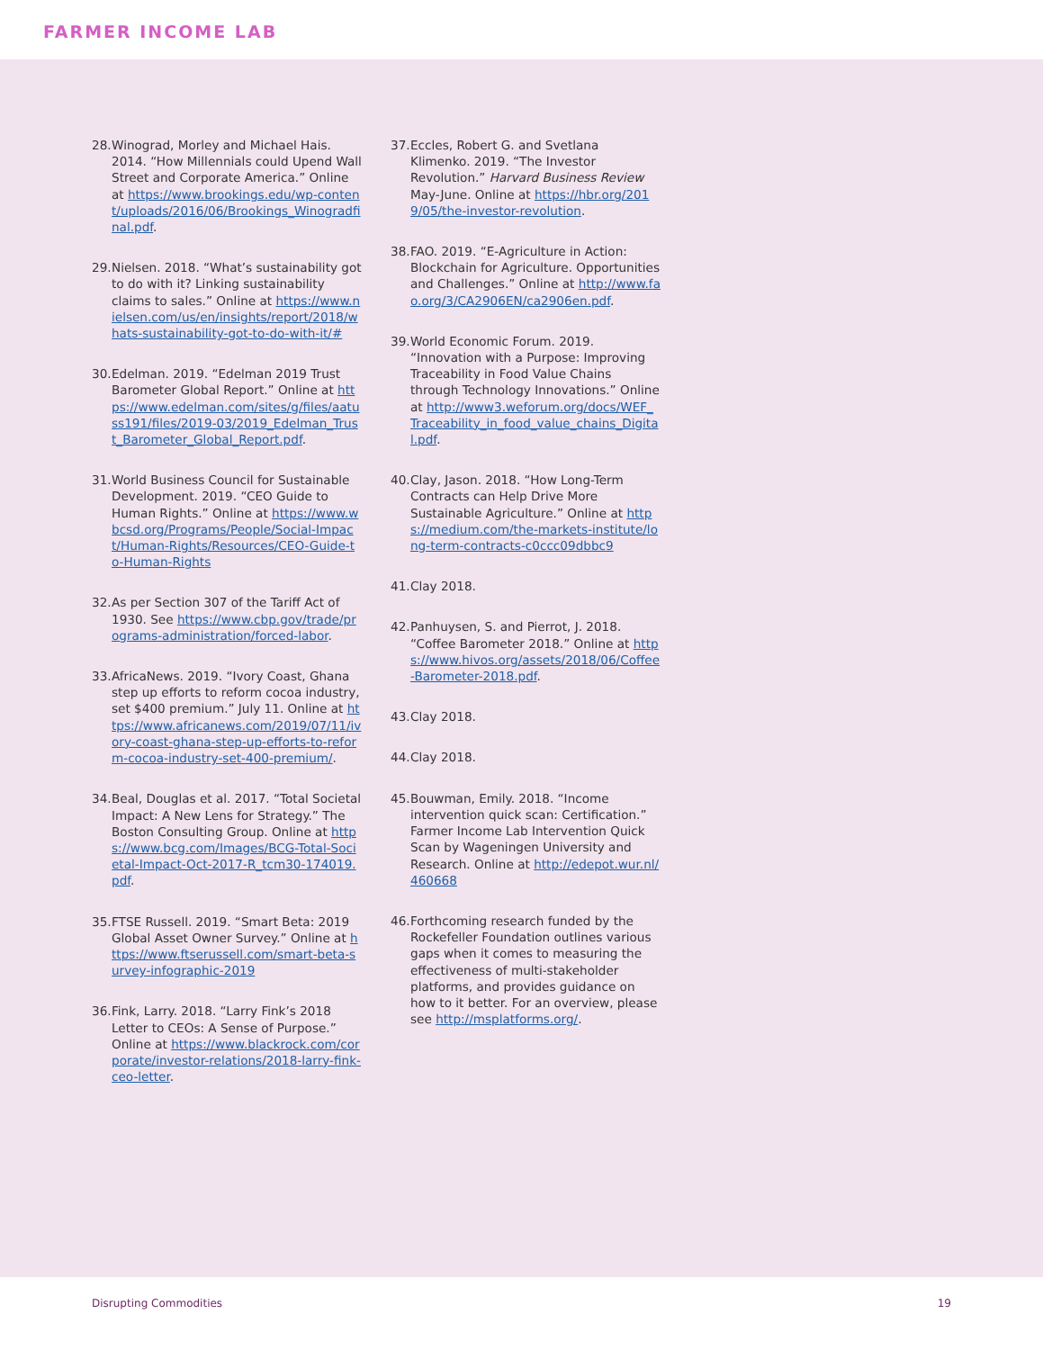FARMER INCOME LAB
28. Winograd, Morley and Michael Hais. 2014. “How Millennials could Upend Wall Street and Corporate America.” Online at https://www.brookings.edu/wp-content/uploads/2016/06/Brookings_Winogradfinal.pdf.
29. Nielsen. 2018. “What’s sustainability got to do with it? Linking sustainability claims to sales.” Online at https://www.nielsen.com/us/en/insights/report/2018/whats-sustainability-got-to-do-with-it/#
30. Edelman. 2019. “Edelman 2019 Trust Barometer Global Report.” Online at https://www.edelman.com/sites/g/files/aatuss191/files/2019-03/2019_Edelman_Trust_Barometer_Global_Report.pdf.
31. World Business Council for Sustainable Development. 2019. “CEO Guide to Human Rights.” Online at https://www.wbcsd.org/Programs/People/Social-Impact/Human-Rights/Resources/CEO-Guide-to-Human-Rights
32. As per Section 307 of the Tariff Act of 1930. See https://www.cbp.gov/trade/programs-administration/forced-labor.
33. AfricaNews. 2019. “Ivory Coast, Ghana step up efforts to reform cocoa industry, set $400 premium.” July 11. Online at https://www.africanews.com/2019/07/11/ivory-coast-ghana-step-up-efforts-to-reform-cocoa-industry-set-400-premium/.
34. Beal, Douglas et al. 2017. “Total Societal Impact: A New Lens for Strategy.” The Boston Consulting Group. Online at https://www.bcg.com/Images/BCG-Total-Societal-Impact-Oct-2017-R_tcm30-174019.pdf.
35. FTSE Russell. 2019. “Smart Beta: 2019 Global Asset Owner Survey.” Online at https://www.ftserussell.com/smart-beta-survey-infographic-2019
36. Fink, Larry. 2018. “Larry Fink’s 2018 Letter to CEOs: A Sense of Purpose.” Online at https://www.blackrock.com/corporate/investor-relations/2018-larry-fink-ceo-letter.
37. Eccles, Robert G. and Svetlana Klimenko. 2019. “The Investor Revolution.” Harvard Business Review May-June. Online at https://hbr.org/2019/05/the-investor-revolution.
38. FAO. 2019. “E-Agriculture in Action: Blockchain for Agriculture. Opportunities and Challenges.” Online at http://www.fao.org/3/CA2906EN/ca2906en.pdf.
39. World Economic Forum. 2019. “Innovation with a Purpose: Improving Traceability in Food Value Chains through Technology Innovations.” Online at http://www3.weforum.org/docs/WEF_Traceability_in_food_value_chains_Digital.pdf.
40. Clay, Jason. 2018. “How Long-Term Contracts can Help Drive More Sustainable Agriculture.” Online at https://medium.com/the-markets-institute/long-term-contracts-c0ccc09dbbc9
41. Clay 2018.
42. Panhuysen, S. and Pierrot, J. 2018. “Coffee Barometer 2018.” Online at https://www.hivos.org/assets/2018/06/Coffee-Barometer-2018.pdf.
43. Clay 2018.
44. Clay 2018.
45. Bouwman, Emily. 2018. “Income intervention quick scan: Certification.” Farmer Income Lab Intervention Quick Scan by Wageningen University and Research. Online at http://edepot.wur.nl/460668
46. Forthcoming research funded by the Rockefeller Foundation outlines various gaps when it comes to measuring the effectiveness of multi-stakeholder platforms, and provides guidance on how to it better. For an overview, please see http://msplatforms.org/.
Disrupting Commodities 19